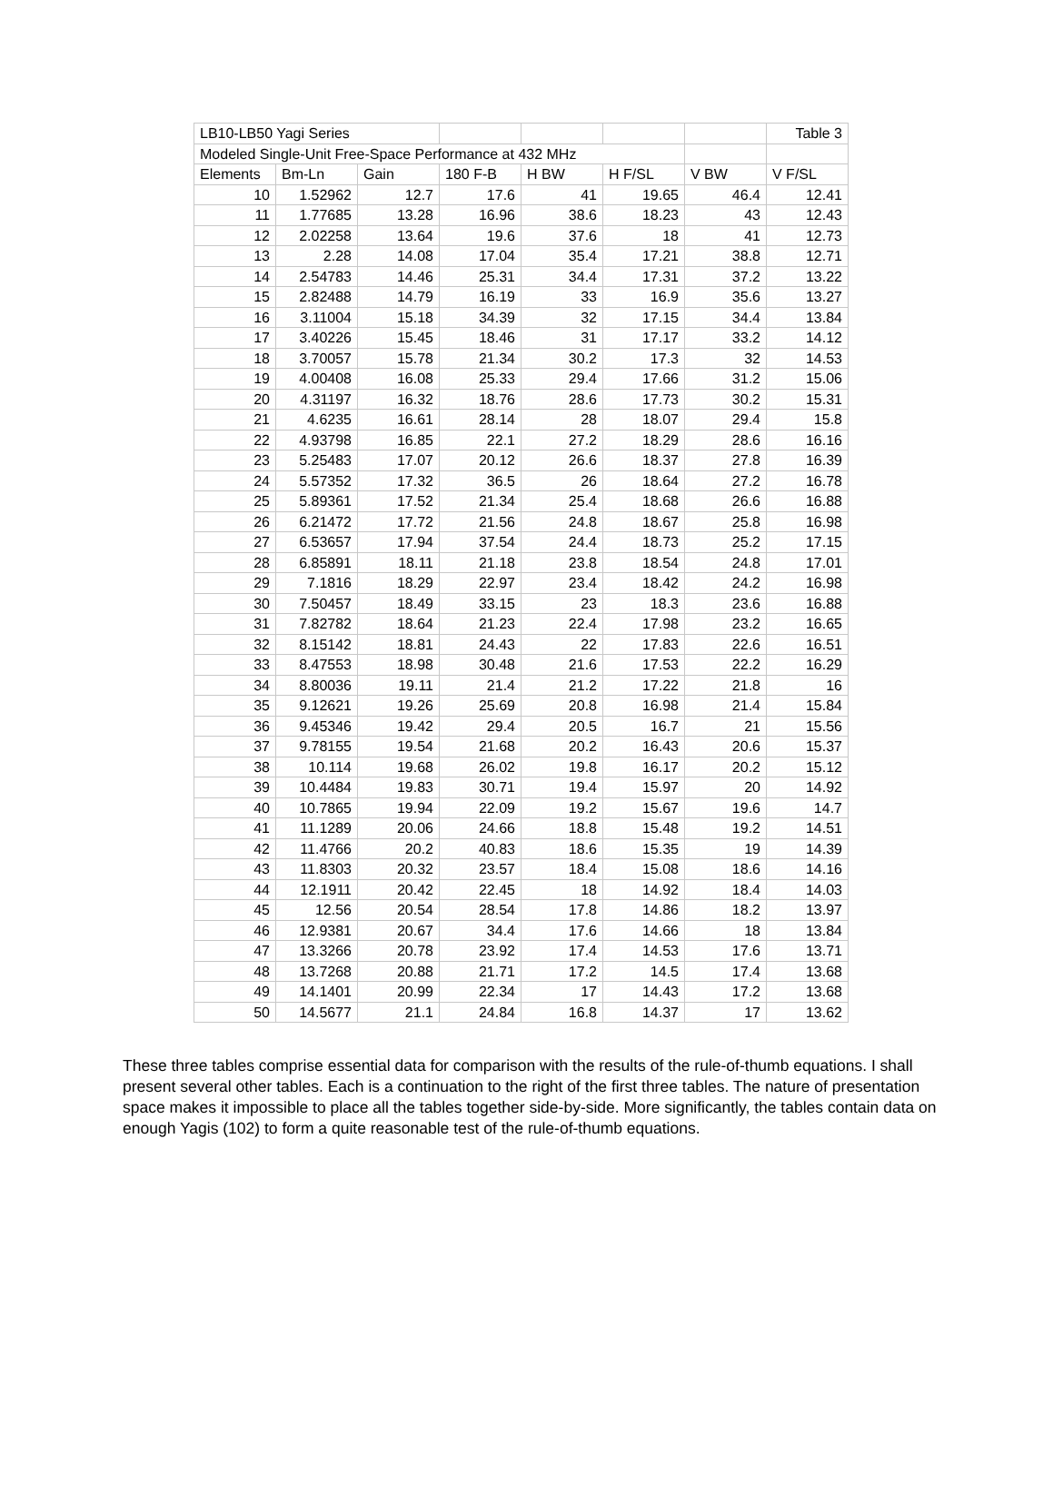| LB10-LB50 Yagi Series | | | | | | | Table 3 |
| Modeled Single-Unit Free-Space Performance at 432 MHz | | | | | | | |
| Elements | Bm-Ln | Gain | 180 F-B | H BW | H F/SL | V BW | V F/SL |
| 10 | 1.52962 | 12.7 | 17.6 | 41 | 19.65 | 46.4 | 12.41 |
| 11 | 1.77685 | 13.28 | 16.96 | 38.6 | 18.23 | 43 | 12.43 |
| 12 | 2.02258 | 13.64 | 19.6 | 37.6 | 18 | 41 | 12.73 |
| 13 | 2.28 | 14.08 | 17.04 | 35.4 | 17.21 | 38.8 | 12.71 |
| 14 | 2.54783 | 14.46 | 25.31 | 34.4 | 17.31 | 37.2 | 13.22 |
| 15 | 2.82488 | 14.79 | 16.19 | 33 | 16.9 | 35.6 | 13.27 |
| 16 | 3.11004 | 15.18 | 34.39 | 32 | 17.15 | 34.4 | 13.84 |
| 17 | 3.40226 | 15.45 | 18.46 | 31 | 17.17 | 33.2 | 14.12 |
| 18 | 3.70057 | 15.78 | 21.34 | 30.2 | 17.3 | 32 | 14.53 |
| 19 | 4.00408 | 16.08 | 25.33 | 29.4 | 17.66 | 31.2 | 15.06 |
| 20 | 4.31197 | 16.32 | 18.76 | 28.6 | 17.73 | 30.2 | 15.31 |
| 21 | 4.6235 | 16.61 | 28.14 | 28 | 18.07 | 29.4 | 15.8 |
| 22 | 4.93798 | 16.85 | 22.1 | 27.2 | 18.29 | 28.6 | 16.16 |
| 23 | 5.25483 | 17.07 | 20.12 | 26.6 | 18.37 | 27.8 | 16.39 |
| 24 | 5.57352 | 17.32 | 36.5 | 26 | 18.64 | 27.2 | 16.78 |
| 25 | 5.89361 | 17.52 | 21.34 | 25.4 | 18.68 | 26.6 | 16.88 |
| 26 | 6.21472 | 17.72 | 21.56 | 24.8 | 18.67 | 25.8 | 16.98 |
| 27 | 6.53657 | 17.94 | 37.54 | 24.4 | 18.73 | 25.2 | 17.15 |
| 28 | 6.85891 | 18.11 | 21.18 | 23.8 | 18.54 | 24.8 | 17.01 |
| 29 | 7.1816 | 18.29 | 22.97 | 23.4 | 18.42 | 24.2 | 16.98 |
| 30 | 7.50457 | 18.49 | 33.15 | 23 | 18.3 | 23.6 | 16.88 |
| 31 | 7.82782 | 18.64 | 21.23 | 22.4 | 17.98 | 23.2 | 16.65 |
| 32 | 8.15142 | 18.81 | 24.43 | 22 | 17.83 | 22.6 | 16.51 |
| 33 | 8.47553 | 18.98 | 30.48 | 21.6 | 17.53 | 22.2 | 16.29 |
| 34 | 8.80036 | 19.11 | 21.4 | 21.2 | 17.22 | 21.8 | 16 |
| 35 | 9.12621 | 19.26 | 25.69 | 20.8 | 16.98 | 21.4 | 15.84 |
| 36 | 9.45346 | 19.42 | 29.4 | 20.5 | 16.7 | 21 | 15.56 |
| 37 | 9.78155 | 19.54 | 21.68 | 20.2 | 16.43 | 20.6 | 15.37 |
| 38 | 10.114 | 19.68 | 26.02 | 19.8 | 16.17 | 20.2 | 15.12 |
| 39 | 10.4484 | 19.83 | 30.71 | 19.4 | 15.97 | 20 | 14.92 |
| 40 | 10.7865 | 19.94 | 22.09 | 19.2 | 15.67 | 19.6 | 14.7 |
| 41 | 11.1289 | 20.06 | 24.66 | 18.8 | 15.48 | 19.2 | 14.51 |
| 42 | 11.4766 | 20.2 | 40.83 | 18.6 | 15.35 | 19 | 14.39 |
| 43 | 11.8303 | 20.32 | 23.57 | 18.4 | 15.08 | 18.6 | 14.16 |
| 44 | 12.1911 | 20.42 | 22.45 | 18 | 14.92 | 18.4 | 14.03 |
| 45 | 12.56 | 20.54 | 28.54 | 17.8 | 14.86 | 18.2 | 13.97 |
| 46 | 12.9381 | 20.67 | 34.4 | 17.6 | 14.66 | 18 | 13.84 |
| 47 | 13.3266 | 20.78 | 23.92 | 17.4 | 14.53 | 17.6 | 13.71 |
| 48 | 13.7268 | 20.88 | 21.71 | 17.2 | 14.5 | 17.4 | 13.68 |
| 49 | 14.1401 | 20.99 | 22.34 | 17 | 14.43 | 17.2 | 13.68 |
| 50 | 14.5677 | 21.1 | 24.84 | 16.8 | 14.37 | 17 | 13.62 |
These three tables comprise essential data for comparison with the results of the rule-of-thumb equations. I shall present several other tables. Each is a continuation to the right of the first three tables. The nature of presentation space makes it impossible to place all the tables together side-by-side. More significantly, the tables contain data on enough Yagis (102) to form a quite reasonable test of the rule-of-thumb equations.